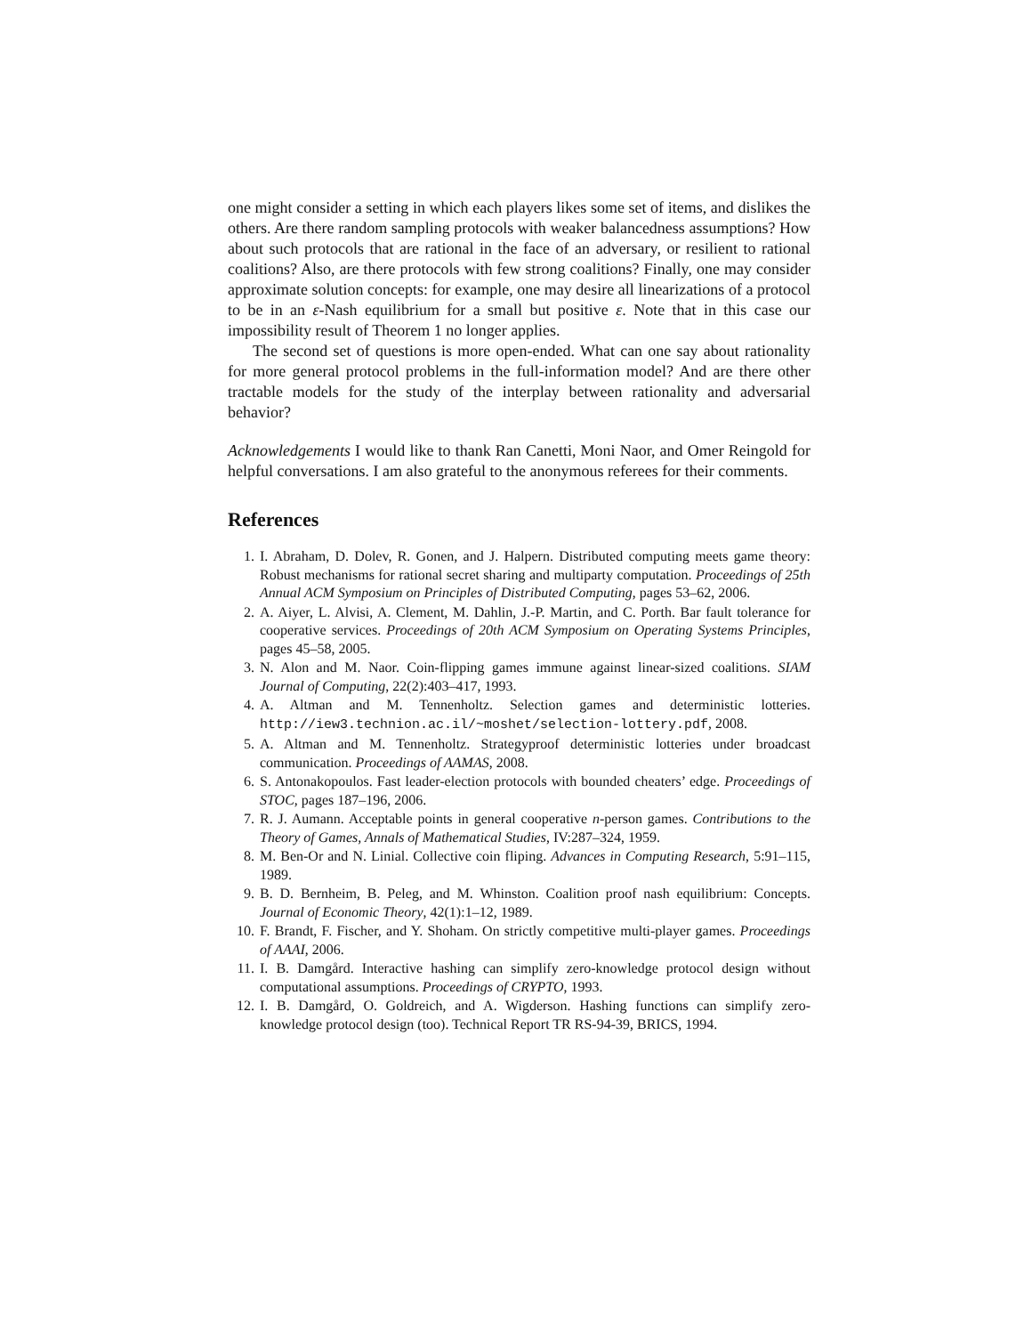one might consider a setting in which each players likes some set of items, and dislikes the others. Are there random sampling protocols with weaker balancedness assumptions? How about such protocols that are rational in the face of an adversary, or resilient to rational coalitions? Also, are there protocols with few strong coalitions? Finally, one may consider approximate solution concepts: for example, one may desire all linearizations of a protocol to be in an ε-Nash equilibrium for a small but positive ε. Note that in this case our impossibility result of Theorem 1 no longer applies.
The second set of questions is more open-ended. What can one say about rationality for more general protocol problems in the full-information model? And are there other tractable models for the study of the interplay between rationality and adversarial behavior?
Acknowledgements I would like to thank Ran Canetti, Moni Naor, and Omer Reingold for helpful conversations. I am also grateful to the anonymous referees for their comments.
References
1. I. Abraham, D. Dolev, R. Gonen, and J. Halpern. Distributed computing meets game theory: Robust mechanisms for rational secret sharing and multiparty computation. Proceedings of 25th Annual ACM Symposium on Principles of Distributed Computing, pages 53–62, 2006.
2. A. Aiyer, L. Alvisi, A. Clement, M. Dahlin, J.-P. Martin, and C. Porth. Bar fault tolerance for cooperative services. Proceedings of 20th ACM Symposium on Operating Systems Principles, pages 45–58, 2005.
3. N. Alon and M. Naor. Coin-flipping games immune against linear-sized coalitions. SIAM Journal of Computing, 22(2):403–417, 1993.
4. A. Altman and M. Tennenholtz. Selection games and deterministic lotteries. http://iew3.technion.ac.il/~moshet/selection-lottery.pdf, 2008.
5. A. Altman and M. Tennenholtz. Strategyproof deterministic lotteries under broadcast communication. Proceedings of AAMAS, 2008.
6. S. Antonakopoulos. Fast leader-election protocols with bounded cheaters’ edge. Proceedings of STOC, pages 187–196, 2006.
7. R. J. Aumann. Acceptable points in general cooperative n-person games. Contributions to the Theory of Games, Annals of Mathematical Studies, IV:287–324, 1959.
8. M. Ben-Or and N. Linial. Collective coin fliping. Advances in Computing Research, 5:91–115, 1989.
9. B. D. Bernheim, B. Peleg, and M. Whinston. Coalition proof nash equilibrium: Concepts. Journal of Economic Theory, 42(1):1–12, 1989.
10. F. Brandt, F. Fischer, and Y. Shoham. On strictly competitive multi-player games. Proceedings of AAAI, 2006.
11. I. B. Damgård. Interactive hashing can simplify zero-knowledge protocol design without computational assumptions. Proceedings of CRYPTO, 1993.
12. I. B. Damgård, O. Goldreich, and A. Wigderson. Hashing functions can simplify zero-knowledge protocol design (too). Technical Report TR RS-94-39, BRICS, 1994.